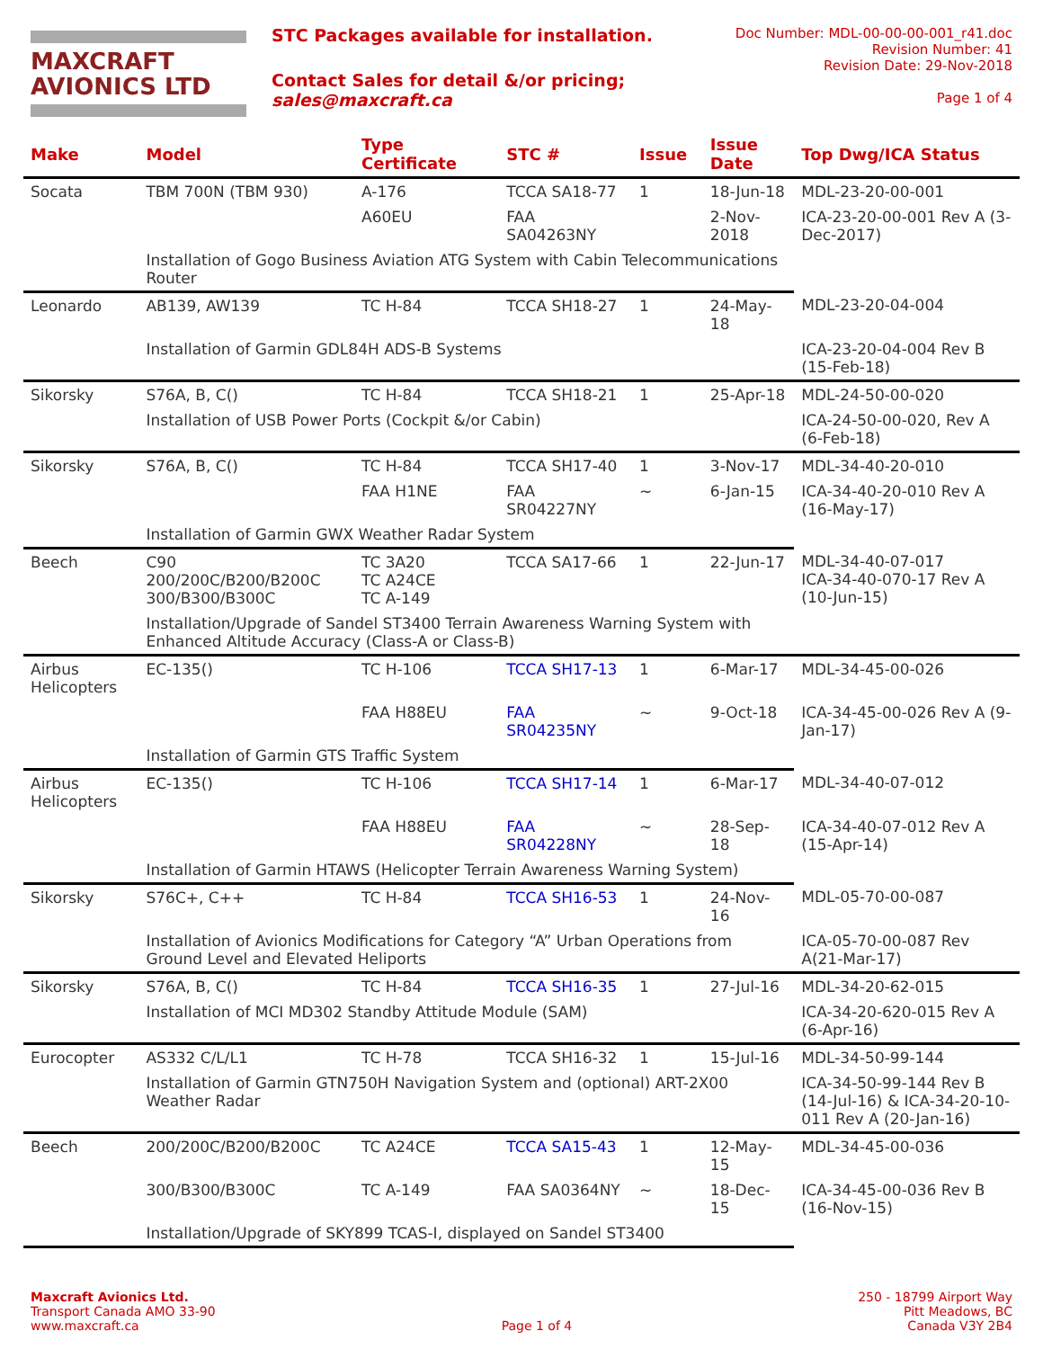MAXCRAFT
AVIONICS LTD
STC Packages available for installation.
Contact Sales for detail &/or pricing;
sales@maxcraft.ca
Doc Number: MDL-00-00-00-001_r41.doc
Revision Number: 41
Revision Date: 29-Nov-2018
Page 1 of 4
| Make | Model | Type Certificate | STC # | Issue | Issue Date | Top Dwg/ICA Status |
| --- | --- | --- | --- | --- | --- | --- |
| Socata | TBM 700N (TBM 930) | A-176 | TCCA SA18-77 | 1 | 18-Jun-18 | MDL-23-20-00-001 |
| | | A60EU | FAA SA04263NY | | 2-Nov-2018 | ICA-23-20-00-001 Rev A (3-Dec-2017) |
| | Installation of Gogo Business Aviation ATG System with Cabin Telecommunications Router | | | | | |
| Leonardo | AB139, AW139 | TC H-84 | TCCA SH18-27 | 1 | 24-May-18 | MDL-23-20-04-004 |
| | Installation of Garmin GDL84H ADS-B Systems | | | | | ICA-23-20-04-004 Rev B (15-Feb-18) |
| Sikorsky | S76A, B, C() | TC H-84 | TCCA SH18-21 | 1 | 25-Apr-18 | MDL-24-50-00-020 |
| | Installation of USB Power Ports (Cockpit &/or Cabin) | | | | | ICA-24-50-00-020, Rev A (6-Feb-18) |
| Sikorsky | S76A, B, C() | TC H-84 | TCCA SH17-40 | 1 | 3-Nov-17 | MDL-34-40-20-010 |
| | | FAA H1NE | FAA SR04227NY | ~ | 6-Jan-15 | ICA-34-40-20-010 Rev A (16-May-17) |
| | Installation of Garmin GWX Weather Radar System | | | | | |
| Beech | C90 200/200C/B200/B200C 300/B300/B300C | TC 3A20 TC A24CE TC A-149 | TCCA SA17-66 | 1 | 22-Jun-17 | MDL-34-40-07-017 ICA-34-40-070-17 Rev A (10-Jun-15) |
| | Installation/Upgrade of Sandel ST3400 Terrain Awareness Warning System with Enhanced Altitude Accuracy (Class-A or Class-B) | | | | | |
| Airbus Helicopters | EC-135() | TC H-106 | TCCA SH17-13 | 1 | 6-Mar-17 | MDL-34-45-00-026 |
| | | FAA H88EU | FAA SR04235NY | ~ | 9-Oct-18 | ICA-34-45-00-026 Rev A (9-Jan-17) |
| | Installation of Garmin GTS Traffic System | | | | | |
| Airbus Helicopters | EC-135() | TC H-106 | TCCA SH17-14 | 1 | 6-Mar-17 | MDL-34-40-07-012 |
| | | FAA H88EU | FAA SR04228NY | ~ | 28-Sep-18 | ICA-34-40-07-012 Rev A (15-Apr-14) |
| | Installation of Garmin HTAWS (Helicopter Terrain Awareness Warning System) | | | | | |
| Sikorsky | S76C+, C++ | TC H-84 | TCCA SH16-53 | 1 | 24-Nov-16 | MDL-05-70-00-087 |
| | Installation of Avionics Modifications for Category “A” Urban Operations from Ground Level and Elevated Heliports | | | | | ICA-05-70-00-087 Rev A(21-Mar-17) |
| Sikorsky | S76A, B, C() | TC H-84 | TCCA SH16-35 | 1 | 27-Jul-16 | MDL-34-20-62-015 |
| | Installation of MCI MD302 Standby Attitude Module (SAM) | | | | | ICA-34-20-620-015 Rev A (6-Apr-16) |
| Eurocopter | AS332 C/L/L1 | TC H-78 | TCCA SH16-32 | 1 | 15-Jul-16 | MDL-34-50-99-144 |
| | Installation of Garmin GTN750H Navigation System and (optional) ART-2X00 Weather Radar | | | | | ICA-34-50-99-144 Rev B (14-Jul-16) & ICA-34-20-10-011 Rev A (20-Jan-16) |
| Beech | 200/200C/B200/B200C | TC A24CE | TCCA SA15-43 | 1 | 12-May-15 | MDL-34-45-00-036 |
| | 300/B300/B300C | TC A-149 | FAA SA0364NY | ~ | 18-Dec-15 | ICA-34-45-00-036 Rev B (16-Nov-15) |
| | Installation/Upgrade of SKY899 TCAS-I, displayed on Sandel ST3400 | | | | | |
Maxcraft Avionics Ltd.
Transport Canada AMO 33-90
www.maxcraft.ca
Page 1 of 4
250 - 18799 Airport Way
Pitt Meadows, BC
Canada V3Y 2B4